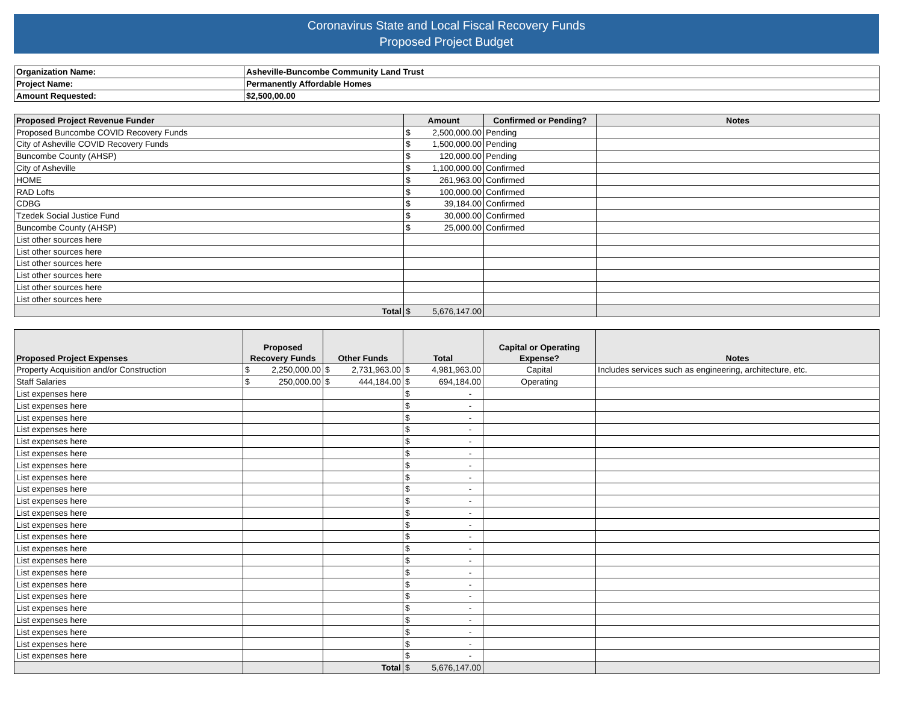Coronavirus State and Local Fiscal Recovery Funds
Proposed Project Budget
| Organization Name: | Asheville-Buncombe Community Land Trust |
| Project Name: | Permanently Affordable Homes |
| Amount Requested: | $2,500,00.00 |
| Proposed Project Revenue Funder | Amount | Confirmed or Pending? | Notes |
| --- | --- | --- | --- |
| Proposed Buncombe COVID Recovery Funds | $ 2,500,000.00 | Pending | |
| City of Asheville COVID Recovery Funds | $ 1,500,000.00 | Pending | |
| Buncombe County (AHSP) | $ 120,000.00 | Pending | |
| City of Asheville | $ 1,100,000.00 | Confirmed | |
| HOME | $ 261,963.00 | Confirmed | |
| RAD Lofts | $ 100,000.00 | Confirmed | |
| CDBG | $ 39,184.00 | Confirmed | |
| Tzedek Social Justice Fund | $ 30,000.00 | Confirmed | |
| Buncombe County (AHSP) | $ 25,000.00 | Confirmed | |
| List other sources here | | | |
| List other sources here | | | |
| List other sources here | | | |
| List other sources here | | | |
| List other sources here | | | |
| List other sources here | | | |
| Total | $ 5,676,147.00 | | |
| Proposed Project Expenses | Proposed Recovery Funds | Other Funds | Total | Capital or Operating Expense? | Notes |
| --- | --- | --- | --- | --- | --- |
| Property Acquisition and/or Construction | $ 2,250,000.00 | $ 2,731,963.00 | $ 4,981,963.00 | Capital | Includes services such as engineering, architecture, etc. |
| Staff Salaries | $ 250,000.00 | $ 444,184.00 | $ 694,184.00 | Operating | |
| List expenses here | | | $ - | | |
| List expenses here | | | $ - | | |
| List expenses here | | | $ - | | |
| List expenses here | | | $ - | | |
| List expenses here | | | $ - | | |
| List expenses here | | | $ - | | |
| List expenses here | | | $ - | | |
| List expenses here | | | $ - | | |
| List expenses here | | | $ - | | |
| List expenses here | | | $ - | | |
| List expenses here | | | $ - | | |
| List expenses here | | | $ - | | |
| List expenses here | | | $ - | | |
| List expenses here | | | $ - | | |
| List expenses here | | | $ - | | |
| List expenses here | | | $ - | | |
| List expenses here | | | $ - | | |
| List expenses here | | | $ - | | |
| List expenses here | | | $ - | | |
| List expenses here | | | $ - | | |
| List expenses here | | | $ - | | |
| List expenses here | | | $ - | | |
| List expenses here | | | $ - | | |
| | | Total | $ 5,676,147.00 | | |